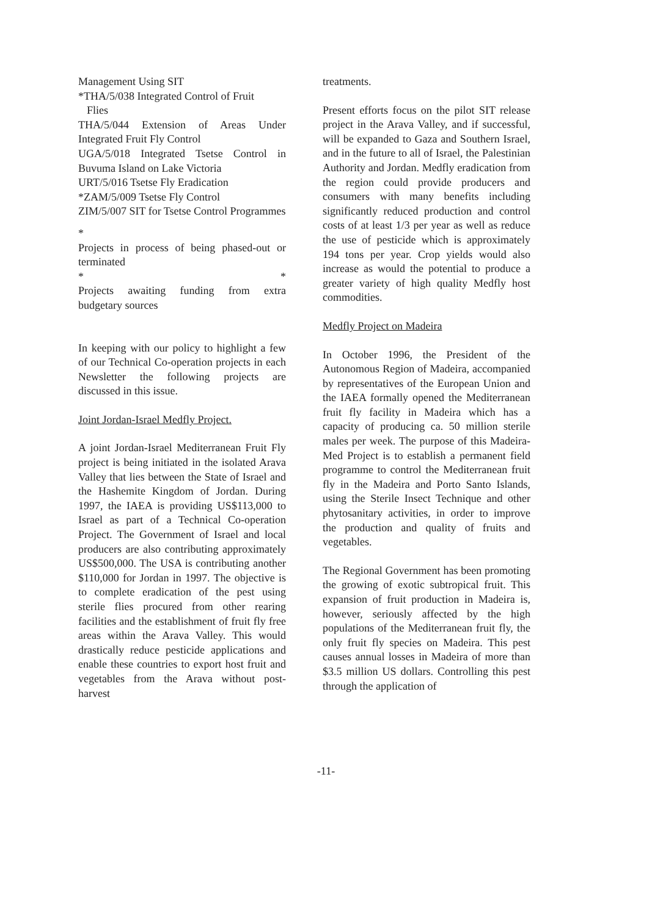Management Using SIT
*THA/5/038 Integrated Control of Fruit
Flies
THA/5/044 Extension of Areas Under Integrated Fruit Fly Control
UGA/5/018 Integrated Tsetse Control in Buvuma Island on Lake Victoria
URT/5/016 Tsetse Fly Eradication
*ZAM/5/009 Tsetse Fly Control
ZIM/5/007 SIT for Tsetse Control Programmes
*
Projects in process of being phased-out or terminated
* *
Projects awaiting funding from extra budgetary sources
In keeping with our policy to highlight a few of our Technical Co-operation projects in each Newsletter the following projects are discussed in this issue.
Joint Jordan-Israel Medfly Project.
A joint Jordan-Israel Mediterranean Fruit Fly project is being initiated in the isolated Arava Valley that lies between the State of Israel and the Hashemite Kingdom of Jordan. During 1997, the IAEA is providing US$113,000 to Israel as part of a Technical Co-operation Project. The Government of Israel and local producers are also contributing approximately US$500,000. The USA is contributing another $110,000 for Jordan in 1997. The objective is to complete eradication of the pest using sterile flies procured from other rearing facilities and the establishment of fruit fly free areas within the Arava Valley. This would drastically reduce pesticide applications and enable these countries to export host fruit and vegetables from the Arava without post-harvest
treatments.
Present efforts focus on the pilot SIT release project in the Arava Valley, and if successful, will be expanded to Gaza and Southern Israel, and in the future to all of Israel, the Palestinian Authority and Jordan. Medfly eradication from the region could provide producers and consumers with many benefits including significantly reduced production and control costs of at least 1/3 per year as well as reduce the use of pesticide which is approximately 194 tons per year. Crop yields would also increase as would the potential to produce a greater variety of high quality Medfly host commodities.
Medfly Project on Madeira
In October 1996, the President of the Autonomous Region of Madeira, accompanied by representatives of the European Union and the IAEA formally opened the Mediterranean fruit fly facility in Madeira which has a capacity of producing ca. 50 million sterile males per week. The purpose of this Madeira-Med Project is to establish a permanent field programme to control the Mediterranean fruit fly in the Madeira and Porto Santo Islands, using the Sterile Insect Technique and other phytosanitary activities, in order to improve the production and quality of fruits and vegetables.
The Regional Government has been promoting the growing of exotic subtropical fruit. This expansion of fruit production in Madeira is, however, seriously affected by the high populations of the Mediterranean fruit fly, the only fruit fly species on Madeira. This pest causes annual losses in Madeira of more than $3.5 million US dollars. Controlling this pest through the application of
-11-